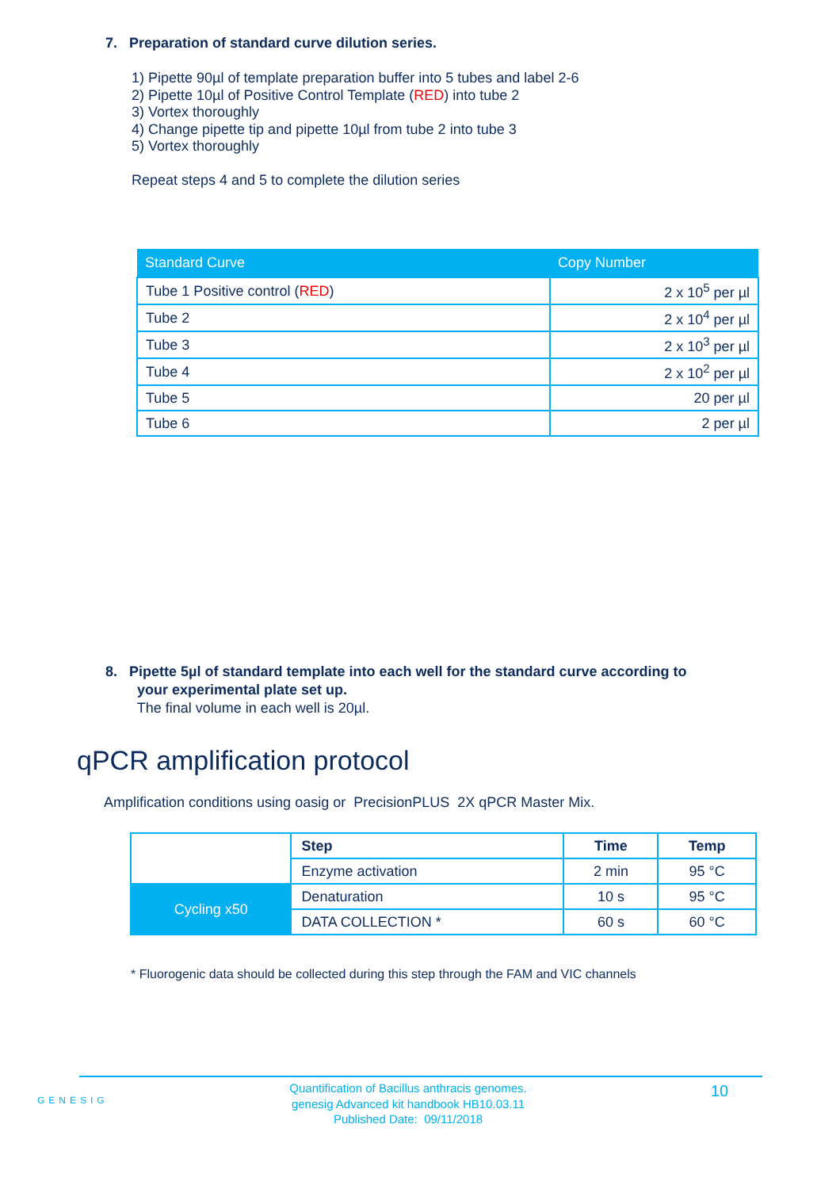7. Preparation of standard curve dilution series.
1) Pipette 90µl of template preparation buffer into 5 tubes and label 2-6
2) Pipette 10µl of Positive Control Template (RED) into tube 2
3) Vortex thoroughly
4) Change pipette tip and pipette 10µl from tube 2 into tube 3
5) Vortex thoroughly
Repeat steps 4 and 5 to complete the dilution series
| Standard Curve | Copy Number |
| --- | --- |
| Tube 1 Positive control ( RED ) | 2 x 10<sup>5</sup> per µl |
| Tube 2 | 2 x 10<sup>4</sup> per µl |
| Tube 3 | 2 x 10<sup>3</sup> per µl |
| Tube 4 | 2 x 10<sup>2</sup> per µl |
| Tube 5 | 20 per µl |
| Tube 6 | 2 per µl |
8. Pipette 5µl of standard template into each well for the standard curve according to
your experimental plate set up.
The final volume in each well is 20µl.
qPCR amplification protocol
Amplification conditions using oasig or PrecisionPLUS 2X qPCR Master Mix.
| | Step | Time | Temp |
| | Enzyme activation | 2 min | 95 °C |
| Cycling x50 | Denaturation | 10 s | 95 °C |
| | DATA COLLECTION * | 60 s | 60 °C |
* Fluorogenic data should be collected during this step through the FAM and VIC channels
GENESIG
Quantification of Bacillus anthracis genomes.
genesig Advanced kit handbook HB10.03.11
Published Date: 09/11/2018
10